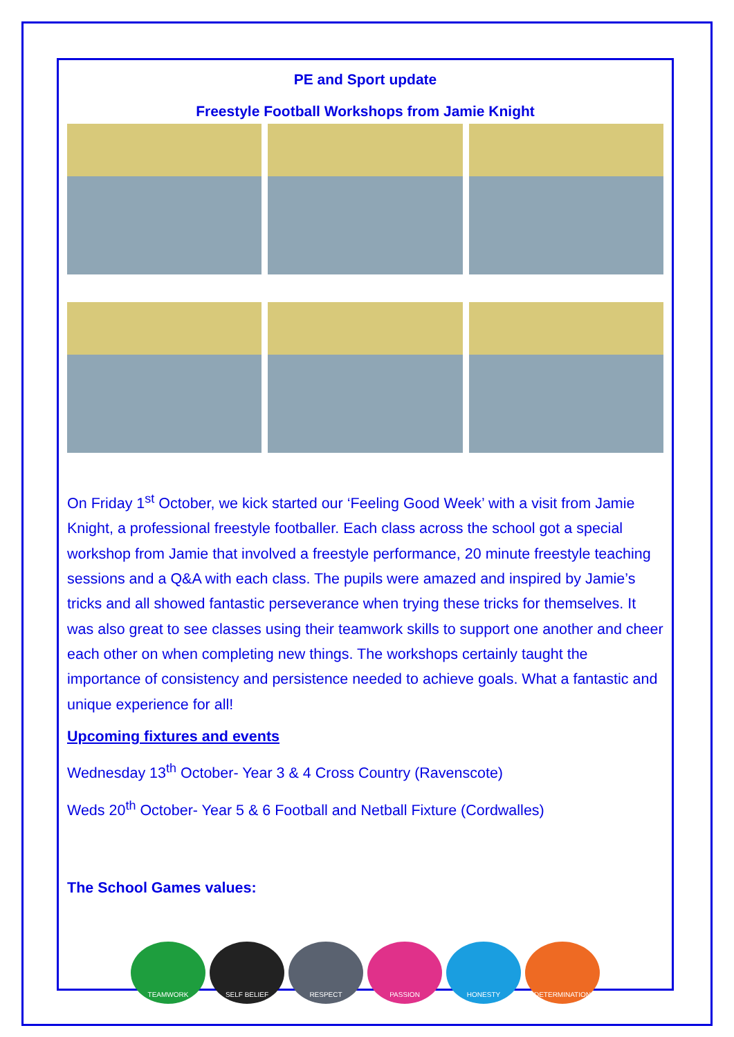PE and Sport update
Freestyle Football Workshops from Jamie Knight
On Friday 1<sup>st</sup> October, we kick started our ‘Feeling Good Week’ with a visit from Jamie Knight, a professional freestyle footballer. Each class across the school got a special workshop from Jamie that involved a freestyle performance, 20 minute freestyle teaching sessions and a Q&A with each class. The pupils were amazed and inspired by Jamie’s tricks and all showed fantastic perseverance when trying these tricks for themselves. It was also great to see classes using their teamwork skills to support one another and cheer each other on when completing new things. The workshops certainly taught the importance of consistency and persistence needed to achieve goals. What a fantastic and unique experience for all!
Upcoming fixtures and events
Wednesday 13<sup>th</sup> October- Year 3 & 4 Cross Country (Ravenscote)
Weds 20<sup>th</sup> October- Year 5 & 6 Football and Netball Fixture (Cordwalles)
The School Games values:
TEAMWORK SELF BELIEF RESPECT PASSION HONESTY DETERMINATION